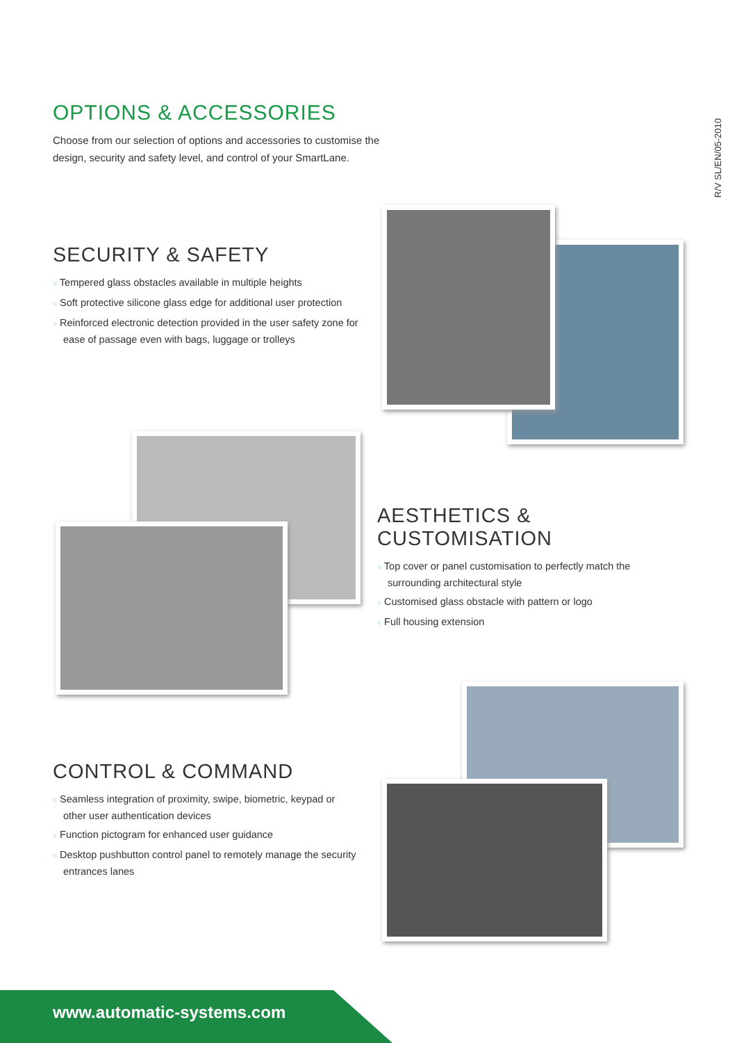OPTIONS & ACCESSORIES
Choose from our selection of options and accessories to customise the design, security and safety level, and control of your SmartLane.
R/V SL/EN/05-2010
SECURITY & SAFETY
○ Tempered glass obstacles available in multiple heights
○ Soft protective silicone glass edge for additional user protection
○ Reinforced electronic detection provided in the user safety zone for ease of passage even with bags, luggage or trolleys
AESTHETICS &
CUSTOMISATION
○ Top cover or panel customisation to perfectly match the surrounding architectural style
○ Customised glass obstacle with pattern or logo
○ Full housing extension
CONTROL & COMMAND
○ Seamless integration of proximity, swipe, biometric, keypad or other user authentication devices
○ Function pictogram for enhanced user guidance
○ Desktop pushbutton control panel to remotely manage the security entrances lanes
www.automatic-systems.com